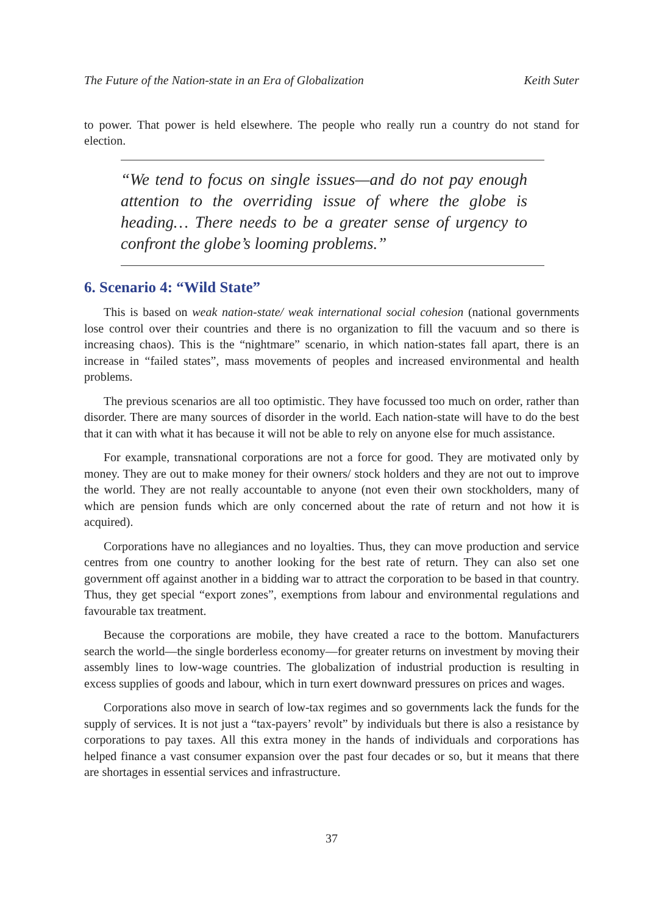The Future of the Nation-state in an Era of Globalization Keith Suter
to power. That power is held elsewhere. The people who really run a country do not stand for election.
“We tend to focus on single issues—and do not pay enough attention to the overriding issue of where the globe is heading… There needs to be a greater sense of urgency to confront the globe’s looming problems.”
6. Scenario 4: “Wild State”
This is based on weak nation-state/ weak international social cohesion (national governments lose control over their countries and there is no organization to fill the vacuum and so there is increasing chaos). This is the “nightmare” scenario, in which nation-states fall apart, there is an increase in “failed states”, mass movements of peoples and increased environmental and health problems.
The previous scenarios are all too optimistic. They have focussed too much on order, rather than disorder. There are many sources of disorder in the world. Each nation-state will have to do the best that it can with what it has because it will not be able to rely on anyone else for much assistance.
For example, transnational corporations are not a force for good. They are motivated only by money. They are out to make money for their owners/ stock holders and they are not out to improve the world. They are not really accountable to anyone (not even their own stockholders, many of which are pension funds which are only concerned about the rate of return and not how it is acquired).
Corporations have no allegiances and no loyalties. Thus, they can move production and service centres from one country to another looking for the best rate of return. They can also set one government off against another in a bidding war to attract the corporation to be based in that country. Thus, they get special “export zones”, exemptions from labour and environmental regulations and favourable tax treatment.
Because the corporations are mobile, they have created a race to the bottom. Manufacturers search the world—the single borderless economy—for greater returns on investment by moving their assembly lines to low-wage countries. The globalization of industrial production is resulting in excess supplies of goods and labour, which in turn exert downward pressures on prices and wages.
Corporations also move in search of low-tax regimes and so governments lack the funds for the supply of services. It is not just a “tax-payers’ revolt” by individuals but there is also a resistance by corporations to pay taxes. All this extra money in the hands of individuals and corporations has helped finance a vast consumer expansion over the past four decades or so, but it means that there are shortages in essential services and infrastructure.
37